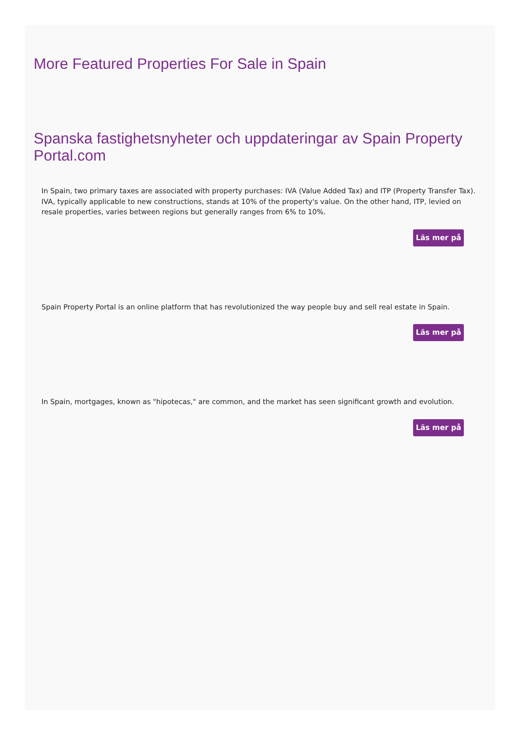More Featured Properties For Sale in Spain
Spanska fastighetsnyheter och uppdateringar av Spain Property Portal.com
In Spain, two primary taxes are associated with property purchases: IVA (Value Added Tax) and ITP (Property Transfer Tax). IVA, typically applicable to new constructions, stands at 10% of the property's value. On the other hand, ITP, levied on resale properties, varies between regions but generally ranges from 6% to 10%.
Läs mer på
Spain Property Portal is an online platform that has revolutionized the way people buy and sell real estate in Spain.
Läs mer på
In Spain, mortgages, known as "hipotecas," are common, and the market has seen significant growth and evolution.
Läs mer på